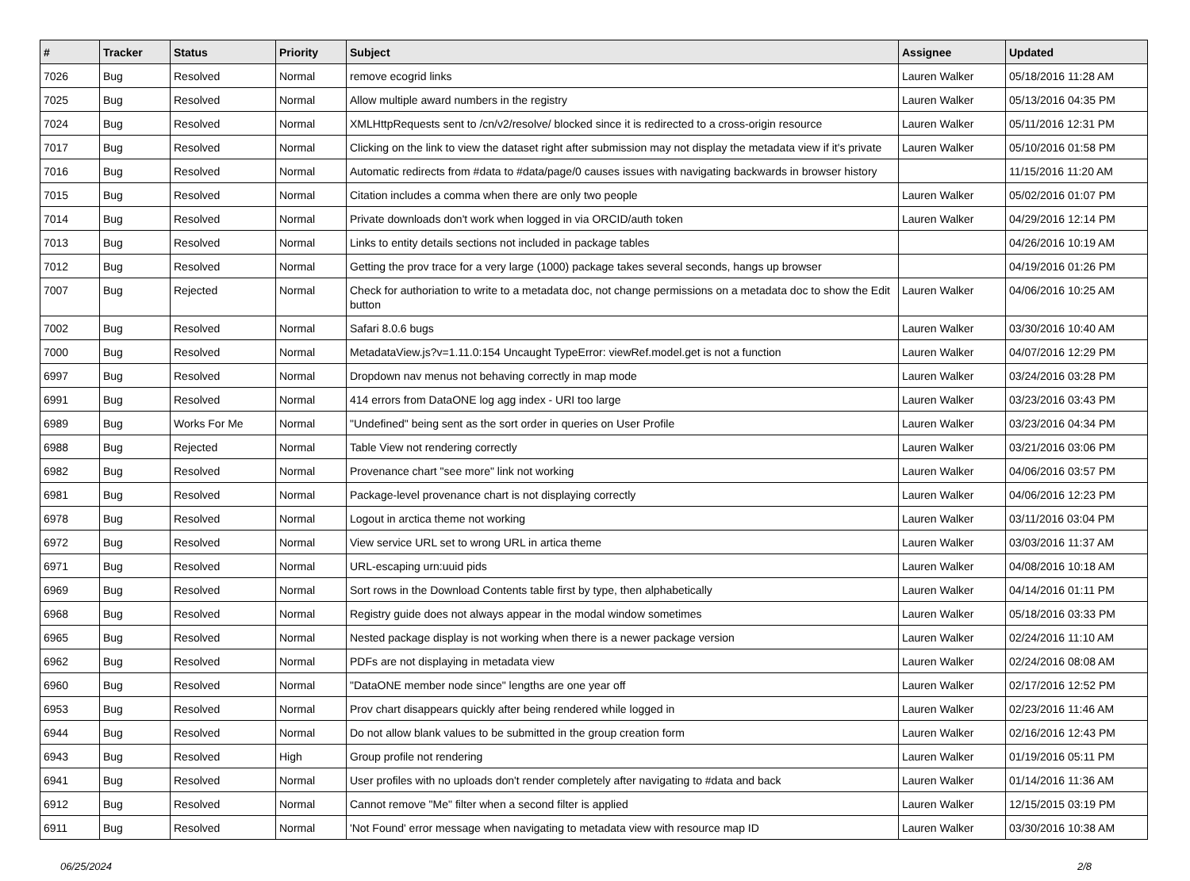| # | Tracker | Status | Priority | Subject | Assignee | Updated |
| --- | --- | --- | --- | --- | --- | --- |
| 7026 | Bug | Resolved | Normal | remove ecogrid links | Lauren Walker | 05/18/2016 11:28 AM |
| 7025 | Bug | Resolved | Normal | Allow multiple award numbers in the registry | Lauren Walker | 05/13/2016 04:35 PM |
| 7024 | Bug | Resolved | Normal | XMLHttpRequests sent to /cn/v2/resolve/ blocked since it is redirected to a cross-origin resource | Lauren Walker | 05/11/2016 12:31 PM |
| 7017 | Bug | Resolved | Normal | Clicking on the link to view the dataset right after submission may not display the metadata view if it's private | Lauren Walker | 05/10/2016 01:58 PM |
| 7016 | Bug | Resolved | Normal | Automatic redirects from #data to #data/page/0 causes issues with navigating backwards in browser history | | 11/15/2016 11:20 AM |
| 7015 | Bug | Resolved | Normal | Citation includes a comma when there are only two people | Lauren Walker | 05/02/2016 01:07 PM |
| 7014 | Bug | Resolved | Normal | Private downloads don't work when logged in via ORCID/auth token | Lauren Walker | 04/29/2016 12:14 PM |
| 7013 | Bug | Resolved | Normal | Links to entity details sections not included in package tables | | 04/26/2016 10:19 AM |
| 7012 | Bug | Resolved | Normal | Getting the prov trace for a very large (1000) package takes several seconds, hangs up browser | | 04/19/2016 01:26 PM |
| 7007 | Bug | Rejected | Normal | Check for authoriation to write to a metadata doc, not change permissions on a metadata doc to show the Edit button | Lauren Walker | 04/06/2016 10:25 AM |
| 7002 | Bug | Resolved | Normal | Safari 8.0.6 bugs | Lauren Walker | 03/30/2016 10:40 AM |
| 7000 | Bug | Resolved | Normal | MetadataView.js?v=1.11.0:154 Uncaught TypeError: viewRef.model.get is not a function | Lauren Walker | 04/07/2016 12:29 PM |
| 6997 | Bug | Resolved | Normal | Dropdown nav menus not behaving correctly in map mode | Lauren Walker | 03/24/2016 03:28 PM |
| 6991 | Bug | Resolved | Normal | 414 errors from DataONE log agg index - URI too large | Lauren Walker | 03/23/2016 03:43 PM |
| 6989 | Bug | Works For Me | Normal | "Undefined" being sent as the sort order in queries on User Profile | Lauren Walker | 03/23/2016 04:34 PM |
| 6988 | Bug | Rejected | Normal | Table View not rendering correctly | Lauren Walker | 03/21/2016 03:06 PM |
| 6982 | Bug | Resolved | Normal | Provenance chart "see more" link not working | Lauren Walker | 04/06/2016 03:57 PM |
| 6981 | Bug | Resolved | Normal | Package-level provenance chart is not displaying correctly | Lauren Walker | 04/06/2016 12:23 PM |
| 6978 | Bug | Resolved | Normal | Logout in arctica theme not working | Lauren Walker | 03/11/2016 03:04 PM |
| 6972 | Bug | Resolved | Normal | View service URL set to wrong URL in artica theme | Lauren Walker | 03/03/2016 11:37 AM |
| 6971 | Bug | Resolved | Normal | URL-escaping urn:uuid pids | Lauren Walker | 04/08/2016 10:18 AM |
| 6969 | Bug | Resolved | Normal | Sort rows in the Download Contents table first by type, then alphabetically | Lauren Walker | 04/14/2016 01:11 PM |
| 6968 | Bug | Resolved | Normal | Registry guide does not always appear in the modal window sometimes | Lauren Walker | 05/18/2016 03:33 PM |
| 6965 | Bug | Resolved | Normal | Nested package display is not working when there is a newer package version | Lauren Walker | 02/24/2016 11:10 AM |
| 6962 | Bug | Resolved | Normal | PDFs are not displaying in metadata view | Lauren Walker | 02/24/2016 08:08 AM |
| 6960 | Bug | Resolved | Normal | "DataONE member node since" lengths are one year off | Lauren Walker | 02/17/2016 12:52 PM |
| 6953 | Bug | Resolved | Normal | Prov chart disappears quickly after being rendered while logged in | Lauren Walker | 02/23/2016 11:46 AM |
| 6944 | Bug | Resolved | Normal | Do not allow blank values to be submitted in the group creation form | Lauren Walker | 02/16/2016 12:43 PM |
| 6943 | Bug | Resolved | High | Group profile not rendering | Lauren Walker | 01/19/2016 05:11 PM |
| 6941 | Bug | Resolved | Normal | User profiles with no uploads don't render completely after navigating to #data and back | Lauren Walker | 01/14/2016 11:36 AM |
| 6912 | Bug | Resolved | Normal | Cannot remove "Me" filter when a second filter is applied | Lauren Walker | 12/15/2015 03:19 PM |
| 6911 | Bug | Resolved | Normal | 'Not Found' error message when navigating to metadata view with resource map ID | Lauren Walker | 03/30/2016 10:38 AM |
06/25/2024 2/8